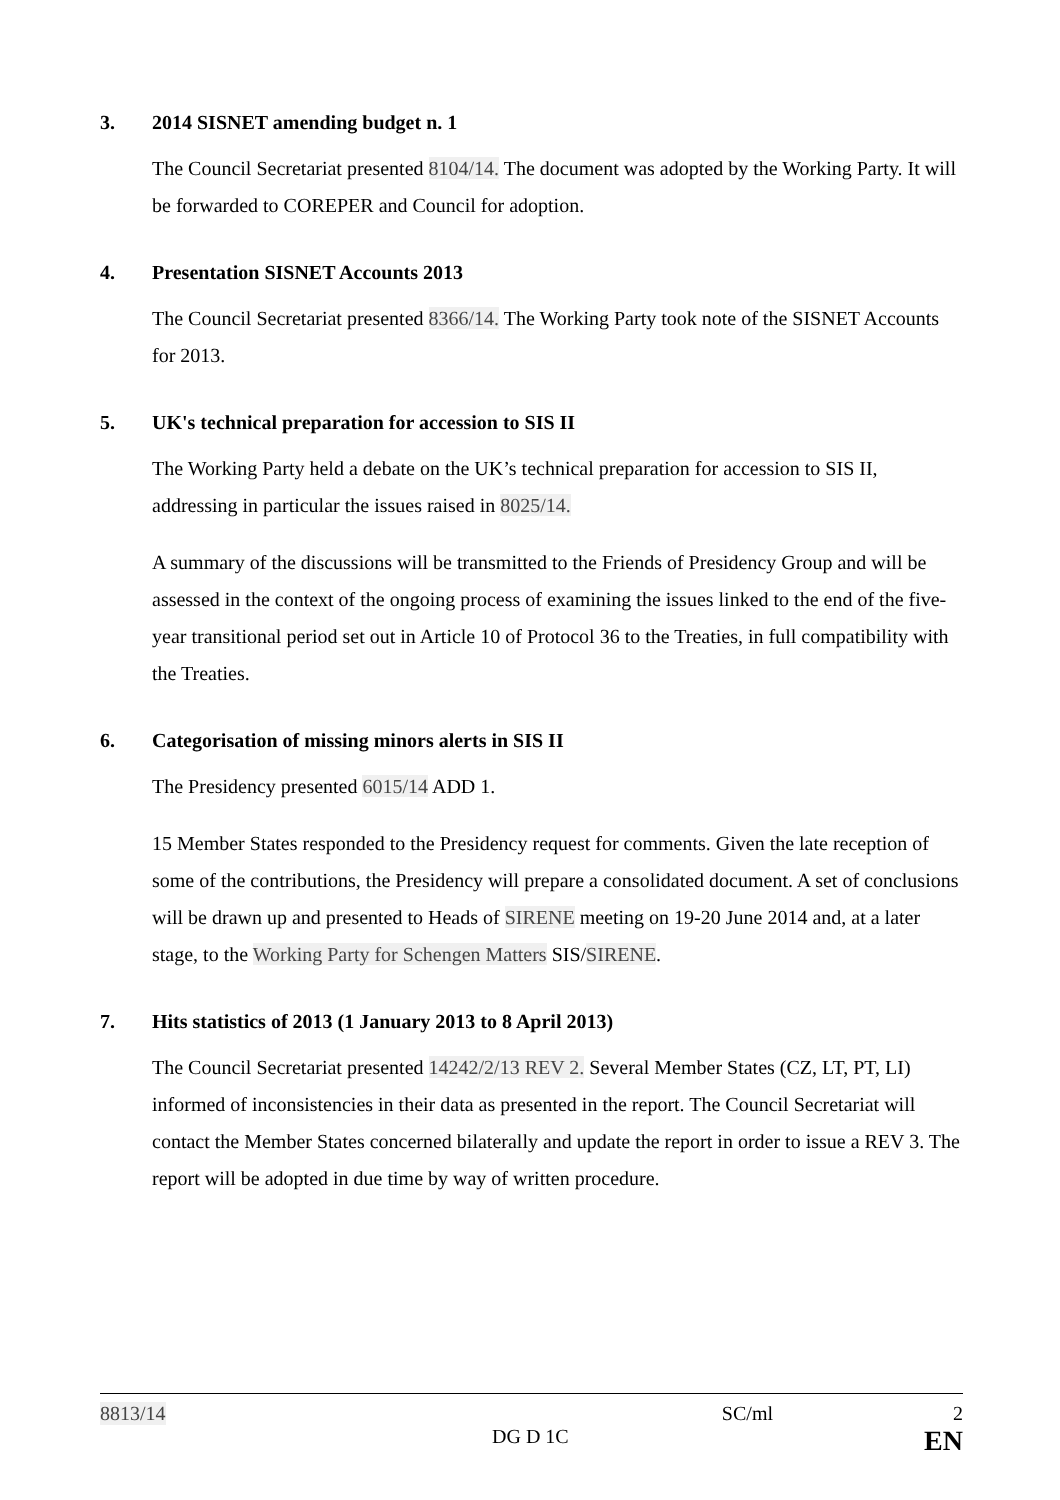3. 2014 SISNET amending budget n. 1
The Council Secretariat presented 8104/14. The document was adopted by the Working Party. It will be forwarded to COREPER and Council for adoption.
4. Presentation SISNET Accounts 2013
The Council Secretariat presented 8366/14. The Working Party took note of the SISNET Accounts for 2013.
5. UK's technical preparation for accession to SIS II
The Working Party held a debate on the UK’s technical preparation for accession to SIS II, addressing in particular the issues raised in 8025/14.
A summary of the discussions will be transmitted to the Friends of Presidency Group and will be assessed in the context of the ongoing process of examining the issues linked to the end of the five-year transitional period set out in Article 10 of Protocol 36 to the Treaties, in full compatibility with the Treaties.
6. Categorisation of missing minors alerts in SIS II
The Presidency presented 6015/14 ADD 1.
15 Member States responded to the Presidency request for comments. Given the late reception of some of the contributions, the Presidency will prepare a consolidated document. A set of conclusions will be drawn up and presented to Heads of SIRENE meeting on 19-20 June 2014 and, at a later stage, to the Working Party for Schengen Matters SIS/SIRENE.
7. Hits statistics of 2013 (1 January 2013 to 8 April 2013)
The Council Secretariat presented 14242/2/13 REV 2. Several Member States (CZ, LT, PT, LI) informed of inconsistencies in their data as presented in the report. The Council Secretariat will contact the Member States concerned bilaterally and update the report in order to issue a REV 3. The report will be adopted in due time by way of written procedure.
8813/14 SC/ml 2
DG D 1C EN